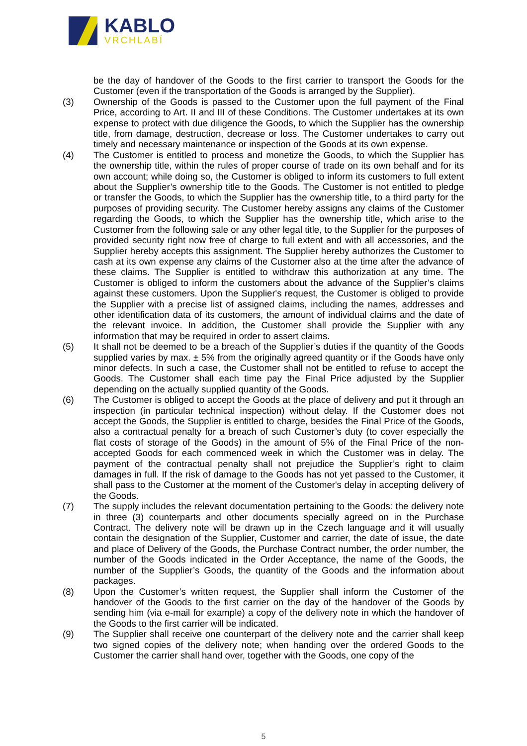KABLO
VRCHLABÍ
be the day of handover of the Goods to the first carrier to transport the Goods for the Customer (even if the transportation of the Goods is arranged by the Supplier).
(3) Ownership of the Goods is passed to the Customer upon the full payment of the Final Price, according to Art. II and III of these Conditions. The Customer undertakes at its own expense to protect with due diligence the Goods, to which the Supplier has the ownership title, from damage, destruction, decrease or loss. The Customer undertakes to carry out timely and necessary maintenance or inspection of the Goods at its own expense.
(4) The Customer is entitled to process and monetize the Goods, to which the Supplier has the ownership title, within the rules of proper course of trade on its own behalf and for its own account; while doing so, the Customer is obliged to inform its customers to full extent about the Supplier’s ownership title to the Goods. The Customer is not entitled to pledge or transfer the Goods, to which the Supplier has the ownership title, to a third party for the purposes of providing security. The Customer hereby assigns any claims of the Customer regarding the Goods, to which the Supplier has the ownership title, which arise to the Customer from the following sale or any other legal title, to the Supplier for the purposes of provided security right now free of charge to full extent and with all accessories, and the Supplier hereby accepts this assignment. The Supplier hereby authorizes the Customer to cash at its own expense any claims of the Customer also at the time after the advance of these claims. The Supplier is entitled to withdraw this authorization at any time. The Customer is obliged to inform the customers about the advance of the Supplier’s claims against these customers. Upon the Supplier's request, the Customer is obliged to provide the Supplier with a precise list of assigned claims, including the names, addresses and other identification data of its customers, the amount of individual claims and the date of the relevant invoice. In addition, the Customer shall provide the Supplier with any information that may be required in order to assert claims.
(5) It shall not be deemed to be a breach of the Supplier’s duties if the quantity of the Goods supplied varies by max. ± 5% from the originally agreed quantity or if the Goods have only minor defects. In such a case, the Customer shall not be entitled to refuse to accept the Goods. The Customer shall each time pay the Final Price adjusted by the Supplier depending on the actually supplied quantity of the Goods.
(6) The Customer is obliged to accept the Goods at the place of delivery and put it through an inspection (in particular technical inspection) without delay. If the Customer does not accept the Goods, the Supplier is entitled to charge, besides the Final Price of the Goods, also a contractual penalty for a breach of such Customer’s duty (to cover especially the flat costs of storage of the Goods) in the amount of 5% of the Final Price of the non-accepted Goods for each commenced week in which the Customer was in delay. The payment of the contractual penalty shall not prejudice the Supplier’s right to claim damages in full. If the risk of damage to the Goods has not yet passed to the Customer, it shall pass to the Customer at the moment of the Customer's delay in accepting delivery of the Goods.
(7) The supply includes the relevant documentation pertaining to the Goods: the delivery note in three (3) counterparts and other documents specially agreed on in the Purchase Contract. The delivery note will be drawn up in the Czech language and it will usually contain the designation of the Supplier, Customer and carrier, the date of issue, the date and place of Delivery of the Goods, the Purchase Contract number, the order number, the number of the Goods indicated in the Order Acceptance, the name of the Goods, the number of the Supplier’s Goods, the quantity of the Goods and the information about packages.
(8) Upon the Customer’s written request, the Supplier shall inform the Customer of the handover of the Goods to the first carrier on the day of the handover of the Goods by sending him (via e-mail for example) a copy of the delivery note in which the handover of the Goods to the first carrier will be indicated.
(9) The Supplier shall receive one counterpart of the delivery note and the carrier shall keep two signed copies of the delivery note; when handing over the ordered Goods to the Customer the carrier shall hand over, together with the Goods, one copy of the
5